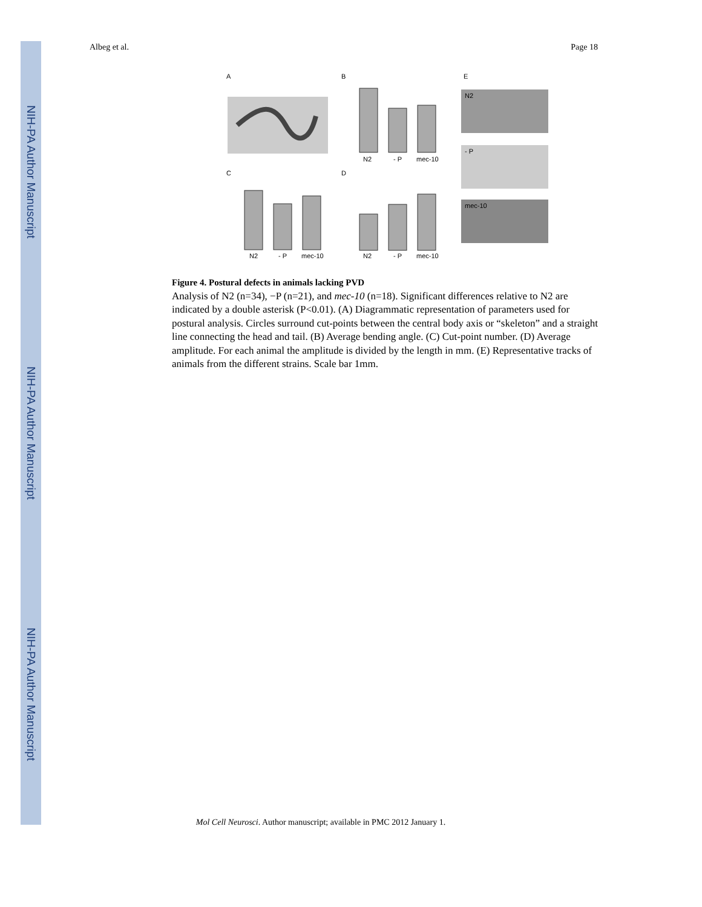NIH-PA Author Manuscript
NIH-PA Author Manuscript
NIH-PA Author Manuscript
Albeg et al. Page 18
A
B
E
C
D
N2
- P
mec-10
N2
- P
mec-10
N2
- P
mec-10
N2
- P
mec-10
Figure 4. Postural defects in animals lacking PVD
Analysis of N2 (n=34), −P (n=21), and mec-10 (n=18). Significant differences relative to N2 are indicated by a double asterisk (P<0.01). (A) Diagrammatic representation of parameters used for postural analysis. Circles surround cut-points between the central body axis or “skeleton” and a straight line connecting the head and tail. (B) Average bending angle. (C) Cut-point number. (D) Average amplitude. For each animal the amplitude is divided by the length in mm. (E) Representative tracks of animals from the different strains. Scale bar 1mm.
Mol Cell Neurosci. Author manuscript; available in PMC 2012 January 1.